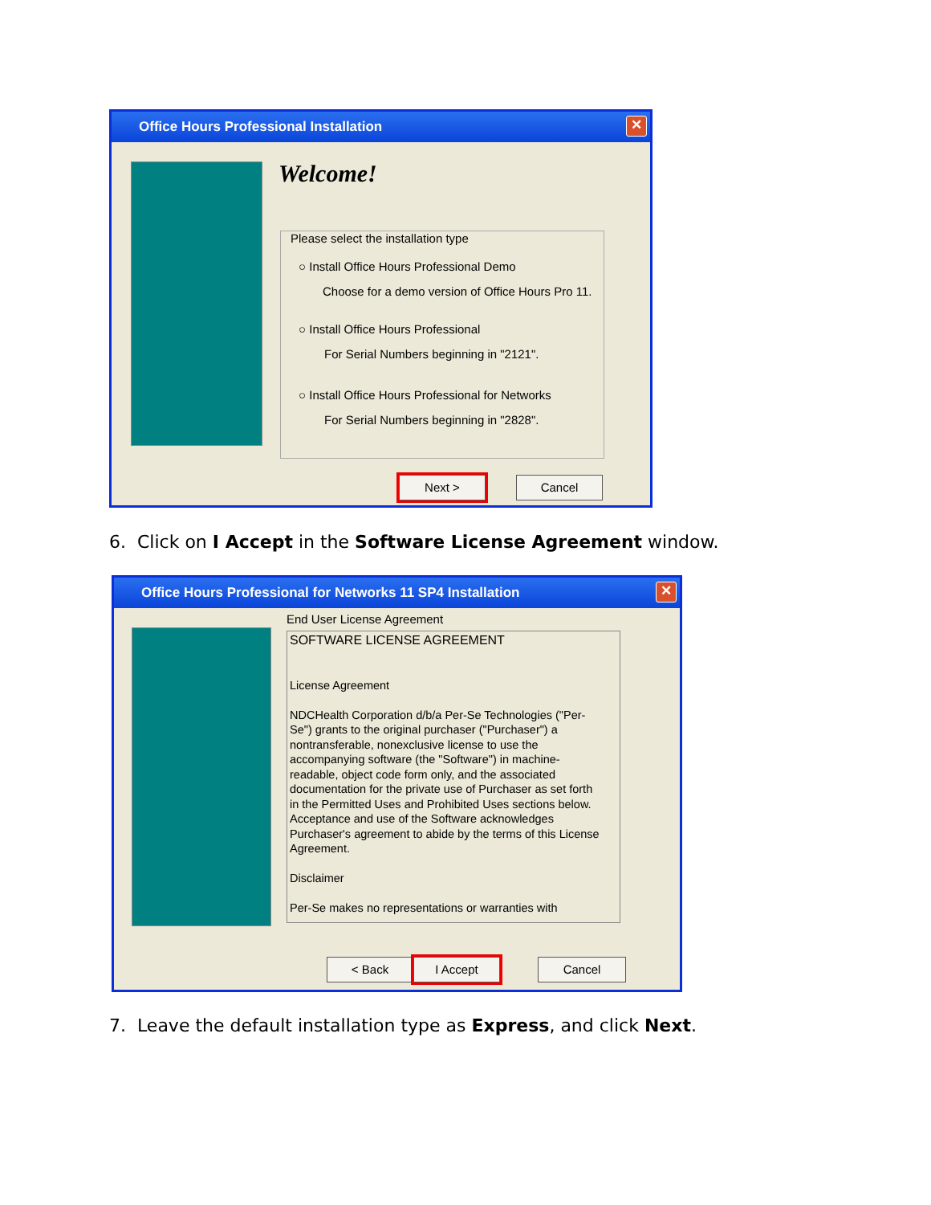Office Hours Professional Installation
✕
Welcome!
Please select the installation type
○ Install Office Hours Professional Demo
Choose for a demo version of Office Hours Pro 11.
○ Install Office Hours Professional
For Serial Numbers beginning in "2121".
○ Install Office Hours Professional for Networks
For Serial Numbers beginning in "2828".
Next > Cancel
6. Click on I Accept in the Software License Agreement window.
Office Hours Professional for Networks 11 SP4 Installation
✕
End User License Agreement
SOFTWARE LICENSE AGREEMENT
License Agreement
NDCHealth Corporation d/b/a Per-Se Technologies ("Per-Se") grants to the original purchaser ("Purchaser") a nontransferable, nonexclusive license to use the accompanying software (the "Software") in machine-readable, object code form only, and the associated documentation for the private use of Purchaser as set forth in the Permitted Uses and Prohibited Uses sections below. Acceptance and use of the Software acknowledges Purchaser's agreement to abide by the terms of this License Agreement.
Disclaimer
Per-Se makes no representations or warranties with
< Back I Accept Cancel
7. Leave the default installation type as Express, and click Next.